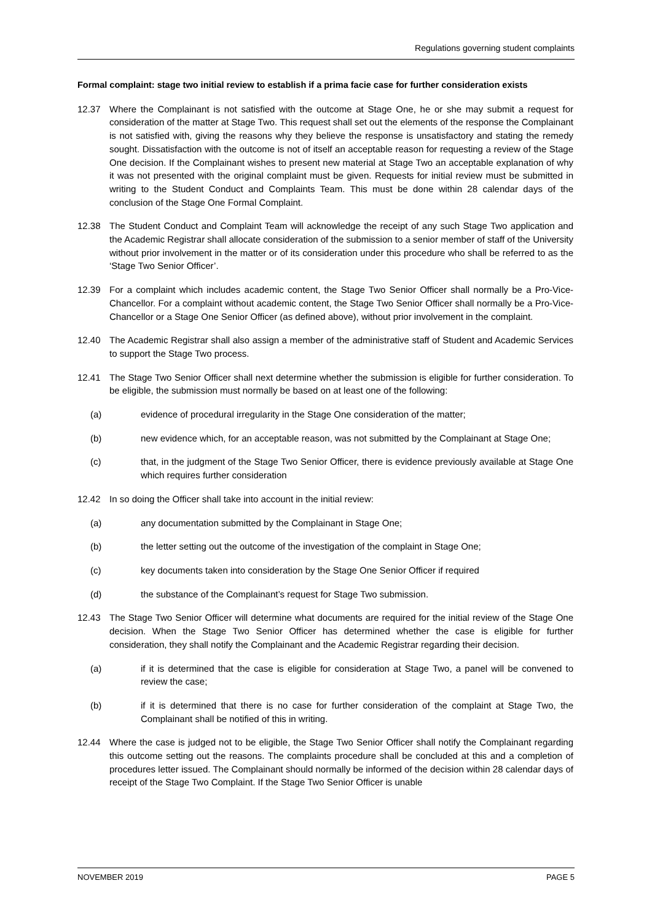Regulations governing student complaints
Formal complaint: stage two initial review to establish if a prima facie case for further consideration exists
12.37 Where the Complainant is not satisfied with the outcome at Stage One, he or she may submit a request for consideration of the matter at Stage Two. This request shall set out the elements of the response the Complainant is not satisfied with, giving the reasons why they believe the response is unsatisfactory and stating the remedy sought. Dissatisfaction with the outcome is not of itself an acceptable reason for requesting a review of the Stage One decision. If the Complainant wishes to present new material at Stage Two an acceptable explanation of why it was not presented with the original complaint must be given. Requests for initial review must be submitted in writing to the Student Conduct and Complaints Team. This must be done within 28 calendar days of the conclusion of the Stage One Formal Complaint.
12.38 The Student Conduct and Complaint Team will acknowledge the receipt of any such Stage Two application and the Academic Registrar shall allocate consideration of the submission to a senior member of staff of the University without prior involvement in the matter or of its consideration under this procedure who shall be referred to as the ‘Stage Two Senior Officer’.
12.39 For a complaint which includes academic content, the Stage Two Senior Officer shall normally be a Pro-Vice-Chancellor. For a complaint without academic content, the Stage Two Senior Officer shall normally be a Pro-Vice-Chancellor or a Stage One Senior Officer (as defined above), without prior involvement in the complaint.
12.40 The Academic Registrar shall also assign a member of the administrative staff of Student and Academic Services to support the Stage Two process.
12.41 The Stage Two Senior Officer shall next determine whether the submission is eligible for further consideration. To be eligible, the submission must normally be based on at least one of the following:
(a) evidence of procedural irregularity in the Stage One consideration of the matter;
(b) new evidence which, for an acceptable reason, was not submitted by the Complainant at Stage One;
(c) that, in the judgment of the Stage Two Senior Officer, there is evidence previously available at Stage One which requires further consideration
12.42 In so doing the Officer shall take into account in the initial review:
(a) any documentation submitted by the Complainant in Stage One;
(b) the letter setting out the outcome of the investigation of the complaint in Stage One;
(c) key documents taken into consideration by the Stage One Senior Officer if required
(d) the substance of the Complainant’s request for Stage Two submission.
12.43 The Stage Two Senior Officer will determine what documents are required for the initial review of the Stage One decision. When the Stage Two Senior Officer has determined whether the case is eligible for further consideration, they shall notify the Complainant and the Academic Registrar regarding their decision.
(a) if it is determined that the case is eligible for consideration at Stage Two, a panel will be convened to review the case;
(b) if it is determined that there is no case for further consideration of the complaint at Stage Two, the Complainant shall be notified of this in writing.
12.44 Where the case is judged not to be eligible, the Stage Two Senior Officer shall notify the Complainant regarding this outcome setting out the reasons. The complaints procedure shall be concluded at this and a completion of procedures letter issued. The Complainant should normally be informed of the decision within 28 calendar days of receipt of the Stage Two Complaint. If the Stage Two Senior Officer is unable
NOVEMBER 2019 PAGE 5